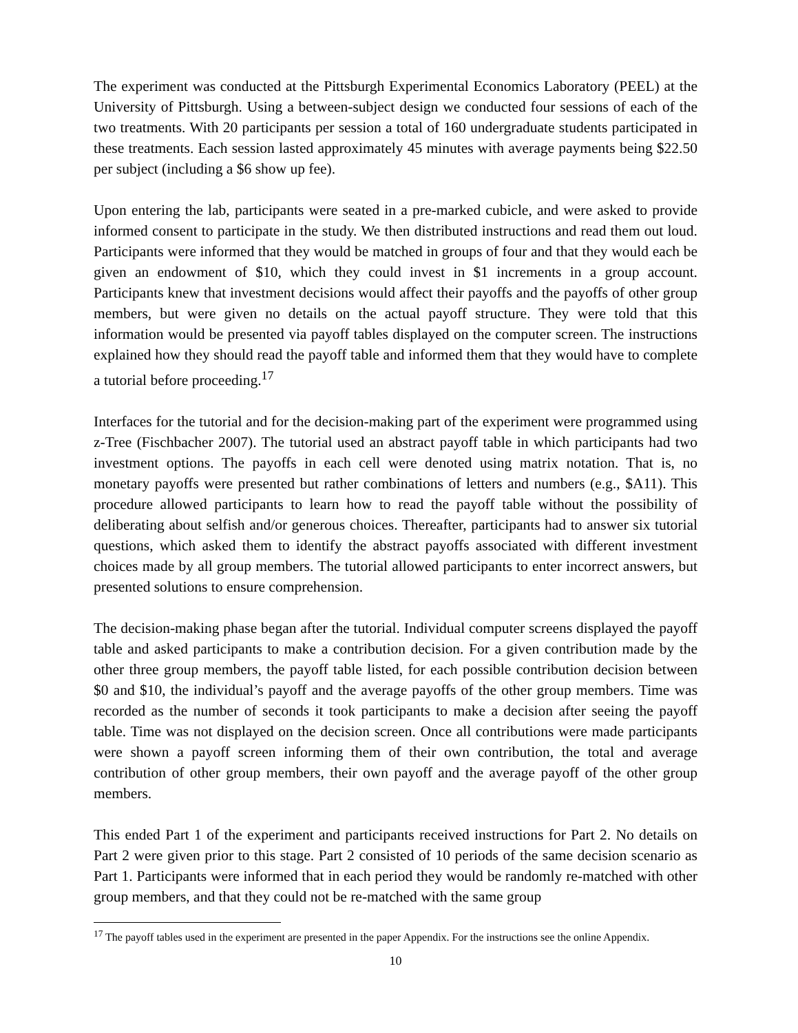The experiment was conducted at the Pittsburgh Experimental Economics Laboratory (PEEL) at the University of Pittsburgh. Using a between-subject design we conducted four sessions of each of the two treatments. With 20 participants per session a total of 160 undergraduate students participated in these treatments. Each session lasted approximately 45 minutes with average payments being $22.50 per subject (including a $6 show up fee).
Upon entering the lab, participants were seated in a pre-marked cubicle, and were asked to provide informed consent to participate in the study. We then distributed instructions and read them out loud. Participants were informed that they would be matched in groups of four and that they would each be given an endowment of $10, which they could invest in $1 increments in a group account. Participants knew that investment decisions would affect their payoffs and the payoffs of other group members, but were given no details on the actual payoff structure. They were told that this information would be presented via payoff tables displayed on the computer screen. The instructions explained how they should read the payoff table and informed them that they would have to complete a tutorial before proceeding.<sup>17</sup>
Interfaces for the tutorial and for the decision-making part of the experiment were programmed using z-Tree (Fischbacher 2007). The tutorial used an abstract payoff table in which participants had two investment options. The payoffs in each cell were denoted using matrix notation. That is, no monetary payoffs were presented but rather combinations of letters and numbers (e.g., $A11). This procedure allowed participants to learn how to read the payoff table without the possibility of deliberating about selfish and/or generous choices. Thereafter, participants had to answer six tutorial questions, which asked them to identify the abstract payoffs associated with different investment choices made by all group members. The tutorial allowed participants to enter incorrect answers, but presented solutions to ensure comprehension.
The decision-making phase began after the tutorial. Individual computer screens displayed the payoff table and asked participants to make a contribution decision. For a given contribution made by the other three group members, the payoff table listed, for each possible contribution decision between $0 and $10, the individual’s payoff and the average payoffs of the other group members. Time was recorded as the number of seconds it took participants to make a decision after seeing the payoff table. Time was not displayed on the decision screen. Once all contributions were made participants were shown a payoff screen informing them of their own contribution, the total and average contribution of other group members, their own payoff and the average payoff of the other group members.
This ended Part 1 of the experiment and participants received instructions for Part 2. No details on Part 2 were given prior to this stage. Part 2 consisted of 10 periods of the same decision scenario as Part 1. Participants were informed that in each period they would be randomly re-matched with other group members, and that they could not be re-matched with the same group
<sup>17</sup> The payoff tables used in the experiment are presented in the paper Appendix. For the instructions see the online Appendix.
10